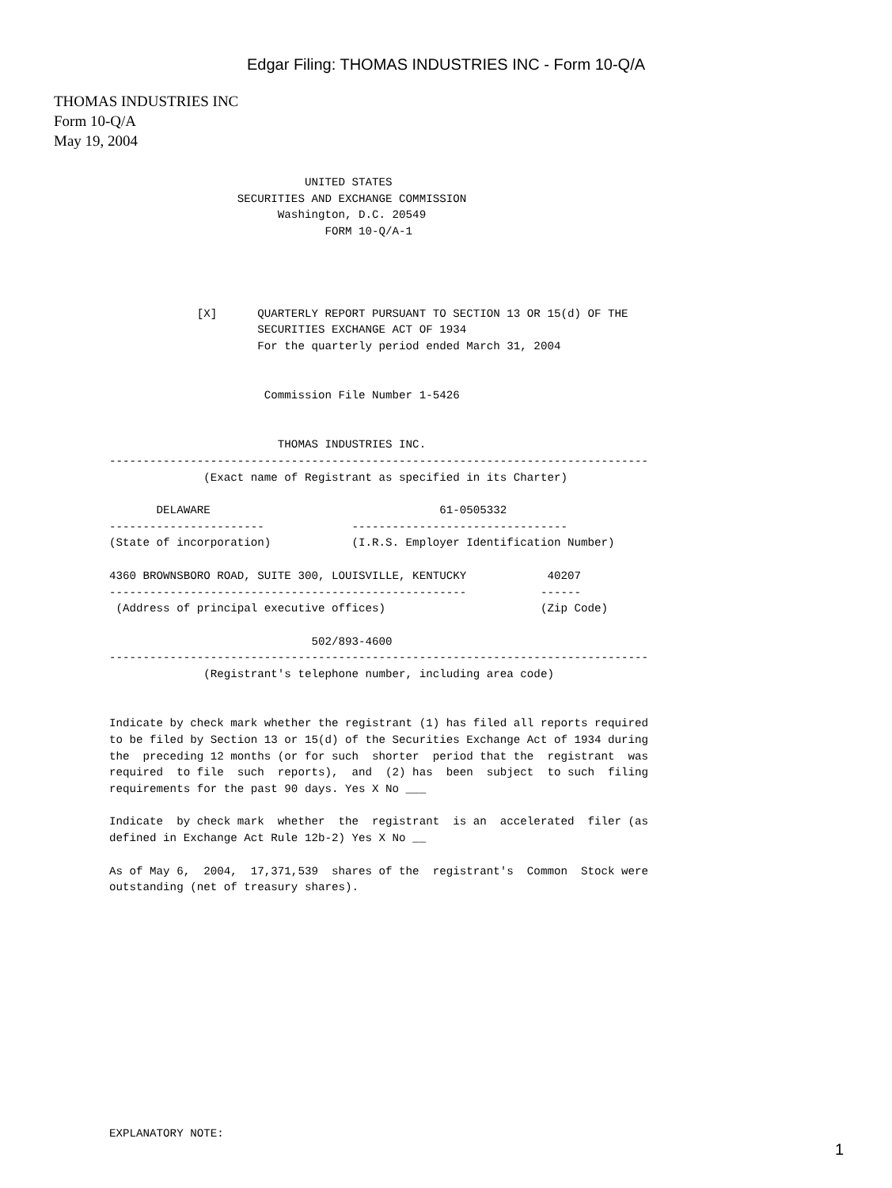Edgar Filing: THOMAS INDUSTRIES INC - Form 10-Q/A
THOMAS INDUSTRIES INC
Form 10-Q/A
May 19, 2004
                             UNITED STATES
                   SECURITIES AND EXCHANGE COMMISSION
                         Washington, D.C. 20549
                                FORM 10-Q/A-1




             [X]      QUARTERLY REPORT PURSUANT TO SECTION 13 OR 15(d) OF THE
                      SECURITIES EXCHANGE ACT OF 1934
                      For the quarterly period ended March 31, 2004


                       Commission File Number 1-5426


                         THOMAS INDUSTRIES INC.
--------------------------------------------------------------------------------
              (Exact name of Registrant as specified in its Charter)

       DELAWARE                                  61-0505332
-----------------------             --------------------------------
(State of incorporation)            (I.R.S. Employer Identification Number)

4360 BROWNSBORO ROAD, SUITE 300, LOUISVILLE, KENTUCKY            40207
-----------------------------------------------------           ------
 (Address of principal executive offices)                       (Zip Code)

                              502/893-4600
--------------------------------------------------------------------------------
              (Registrant's telephone number, including area code)


Indicate by check mark whether the registrant (1) has filed all reports required
to be filed by Section 13 or 15(d) of the Securities Exchange Act of 1934 during
the  preceding 12 months (or for such  shorter  period that the  registrant  was
required  to file  such  reports),  and  (2) has  been  subject  to such  filing
requirements for the past 90 days. Yes X No ___

Indicate  by check mark  whether  the  registrant  is an  accelerated  filer (as
defined in Exchange Act Rule 12b-2) Yes X No __

As of May 6,  2004,  17,371,539  shares of the  registrant's  Common  Stock were
outstanding (net of treasury shares).














EXPLANATORY NOTE:
1